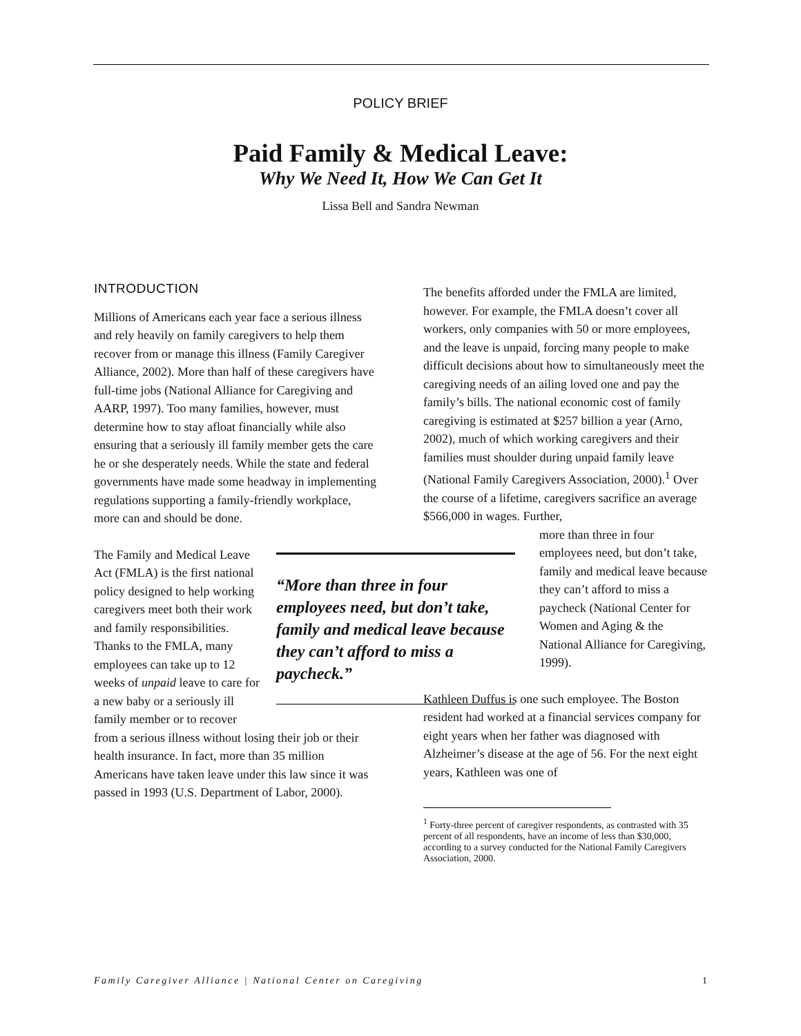POLICY BRIEF
Paid Family & Medical Leave:
Why We Need It, How We Can Get It
Lissa Bell and Sandra Newman
INTRODUCTION
Millions of Americans each year face a serious illness and rely heavily on family caregivers to help them recover from or manage this illness (Family Caregiver Alliance, 2002). More than half of these caregivers have full-time jobs (National Alliance for Caregiving and AARP, 1997). Too many families, however, must determine how to stay afloat financially while also ensuring that a seriously ill family member gets the care he or she desperately needs. While the state and federal governments have made some headway in implementing regulations supporting a family-friendly workplace, more can and should be done.
“More than three in four employees need, but don’t take, family and medical leave because they can’t afford to miss a paycheck.”
The Family and Medical Leave Act (FMLA) is the first national policy designed to help working caregivers meet both their work and family responsibilities. Thanks to the FMLA, many employees can take up to 12 weeks of unpaid leave to care for a new baby or a seriously ill family member or to recover from a serious illness without losing their job or their health insurance. In fact, more than 35 million Americans have taken leave under this law since it was passed in 1993 (U.S. Department of Labor, 2000).
The benefits afforded under the FMLA are limited, however. For example, the FMLA doesn’t cover all workers, only companies with 50 or more employees, and the leave is unpaid, forcing many people to make difficult decisions about how to simultaneously meet the caregiving needs of an ailing loved one and pay the family’s bills. The national economic cost of family caregiving is estimated at $257 billion a year (Arno, 2002), much of which working caregivers and their families must shoulder during unpaid family leave (National Family Caregivers Association, 2000).<sup>1</sup> Over the course of a lifetime, caregivers sacrifice an average $566,000 in wages. Further,
more than three in four employees need, but don’t take, family and medical leave because they can’t afford to miss a paycheck (National Center for Women and Aging & the National Alliance for Caregiving, 1999).
Kathleen Duffus is one such employee. The Boston resident had worked at a financial services company for eight years when her father was diagnosed with Alzheimer’s disease at the age of 56. For the next eight years, Kathleen was one of
<sup>1</sup> Forty-three percent of caregiver respondents, as contrasted with 35 percent of all respondents, have an income of less than $30,000, according to a survey conducted for the National Family Caregivers Association, 2000.
Family Caregiver Alliance | National Center on Caregiving 1